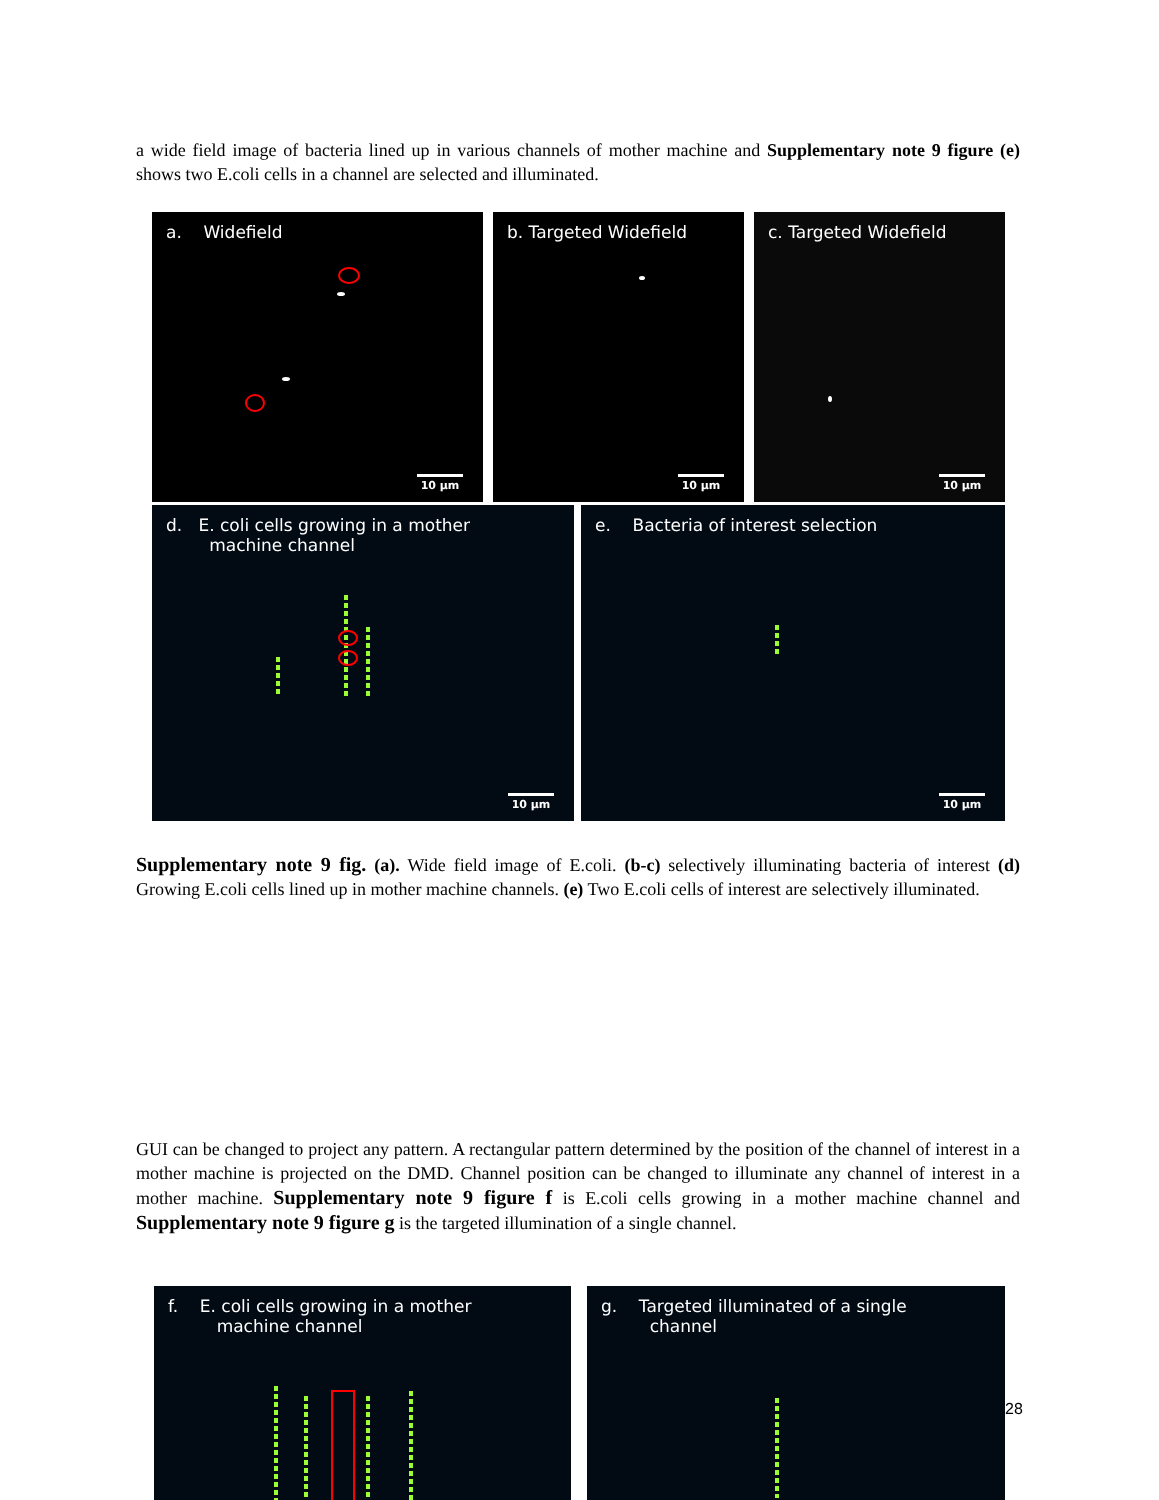a wide field image of bacteria lined up in various channels of mother machine and Supplementary note 9 figure (e) shows two E.coli cells in a channel are selected and illuminated.
a. Widefield
10 µm
b. Targeted Widefield
10 µm
c. Targeted Widefield
10 µm
d. E. coli cells growing in a mother
machine channel
10 µm
e. Bacteria of interest selection
10 µm
Supplementary note 9 fig. (a). Wide field image of E.coli. (b-c) selectively illuminating bacteria of interest (d) Growing E.coli cells lined up in mother machine channels. (e) Two E.coli cells of interest are selectively illuminated.
GUI can be changed to project any pattern. A rectangular pattern determined by the position of the channel of interest in a mother machine is projected on the DMD. Channel position can be changed to illuminate any channel of interest in a mother machine. Supplementary note 9 figure f is E.coli cells growing in a mother machine channel and Supplementary note 9 figure g is the targeted illumination of a single channel.
f. E. coli cells growing in a mother
machine channel
g. Targeted illuminated of a single
channel
28